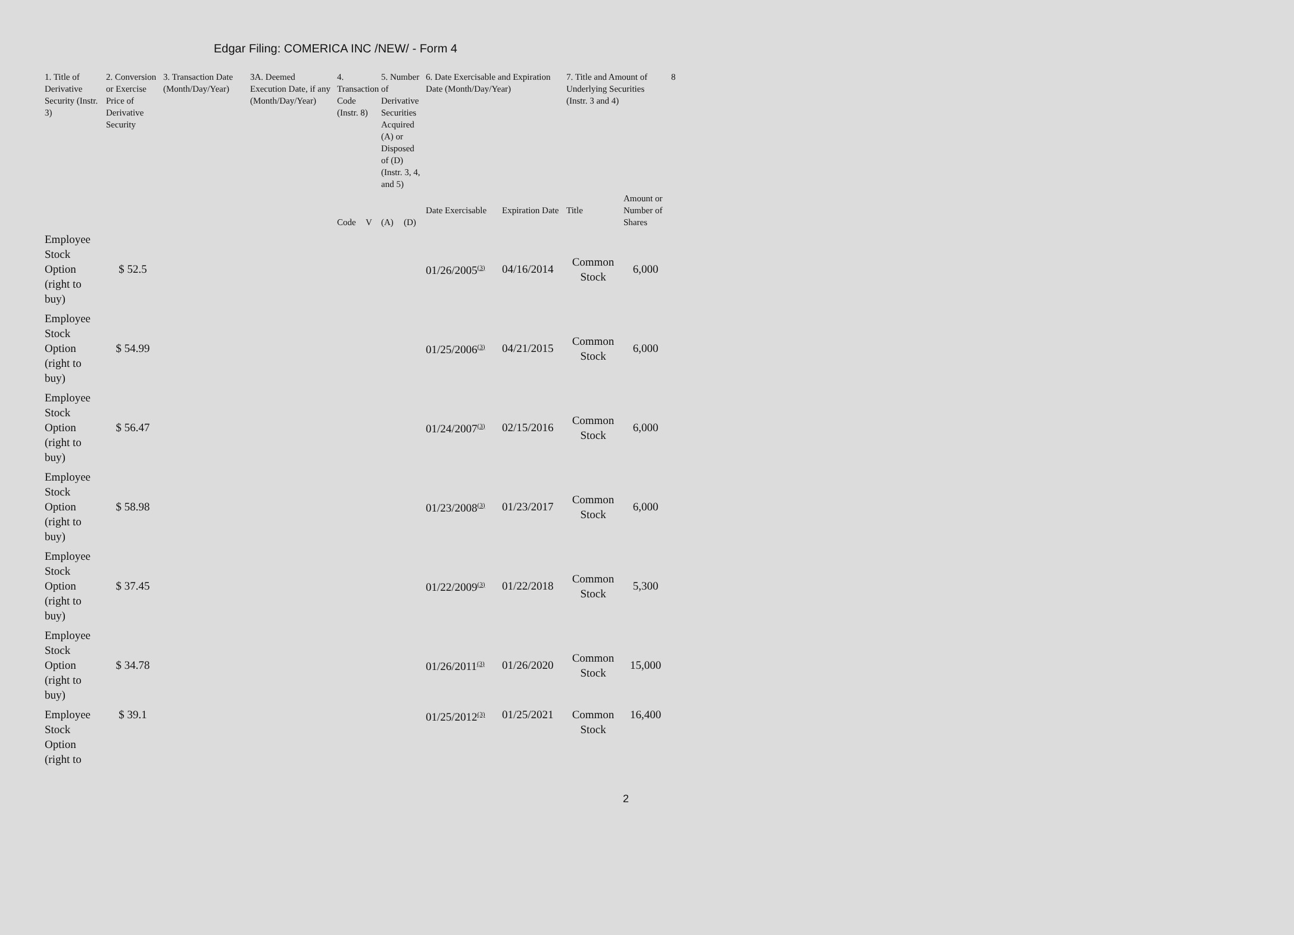Edgar Filing: COMERICA INC /NEW/ - Form 4
| 1. Title of Derivative Security (Instr. 3) | 2. Conversion or Exercise Price of Derivative Security | 3. Transaction Date (Month/Day/Year) | 3A. Deemed Execution Date, if any (Month/Day/Year) | 4. Transaction Code (Instr. 8) | | 5. Number of Derivative Securities Acquired (A) or Disposed of (D) (Instr. 3, 4, and 5) | | 6. Date Exercisable and Expiration Date (Month/Day/Year) | | 7. Title and Amount of Underlying Securities (Instr. 3 and 4) | | 8 |
| --- | --- | --- | --- | --- | --- | --- | --- | --- | --- | --- | --- | --- |
| | | | | Code | V | (A) | (D) | Date Exercisable | Expiration Date | Title | Amount or Number of Shares | |
| Employee Stock Option (right to buy) | $ 52.5 | | | | | | | 01/26/2005<sup>(3)</sup> | 04/16/2014 | Common Stock | 6,000 | |
| Employee Stock Option (right to buy) | $ 54.99 | | | | | | | 01/25/2006<sup>(3)</sup> | 04/21/2015 | Common Stock | 6,000 | |
| Employee Stock Option (right to buy) | $ 56.47 | | | | | | | 01/24/2007<sup>(3)</sup> | 02/15/2016 | Common Stock | 6,000 | |
| Employee Stock Option (right to buy) | $ 58.98 | | | | | | | 01/23/2008<sup>(3)</sup> | 01/23/2017 | Common Stock | 6,000 | |
| Employee Stock Option (right to buy) | $ 37.45 | | | | | | | 01/22/2009<sup>(3)</sup> | 01/22/2018 | Common Stock | 5,300 | |
| Employee Stock Option (right to buy) | $ 34.78 | | | | | | | 01/26/2011<sup>(3)</sup> | 01/26/2020 | Common Stock | 15,000 | |
| Employee Stock Option (right to | $ 39.1 | | | | | | | 01/25/2012<sup>(3)</sup> | 01/25/2021 | Common Stock | 16,400 | |
2